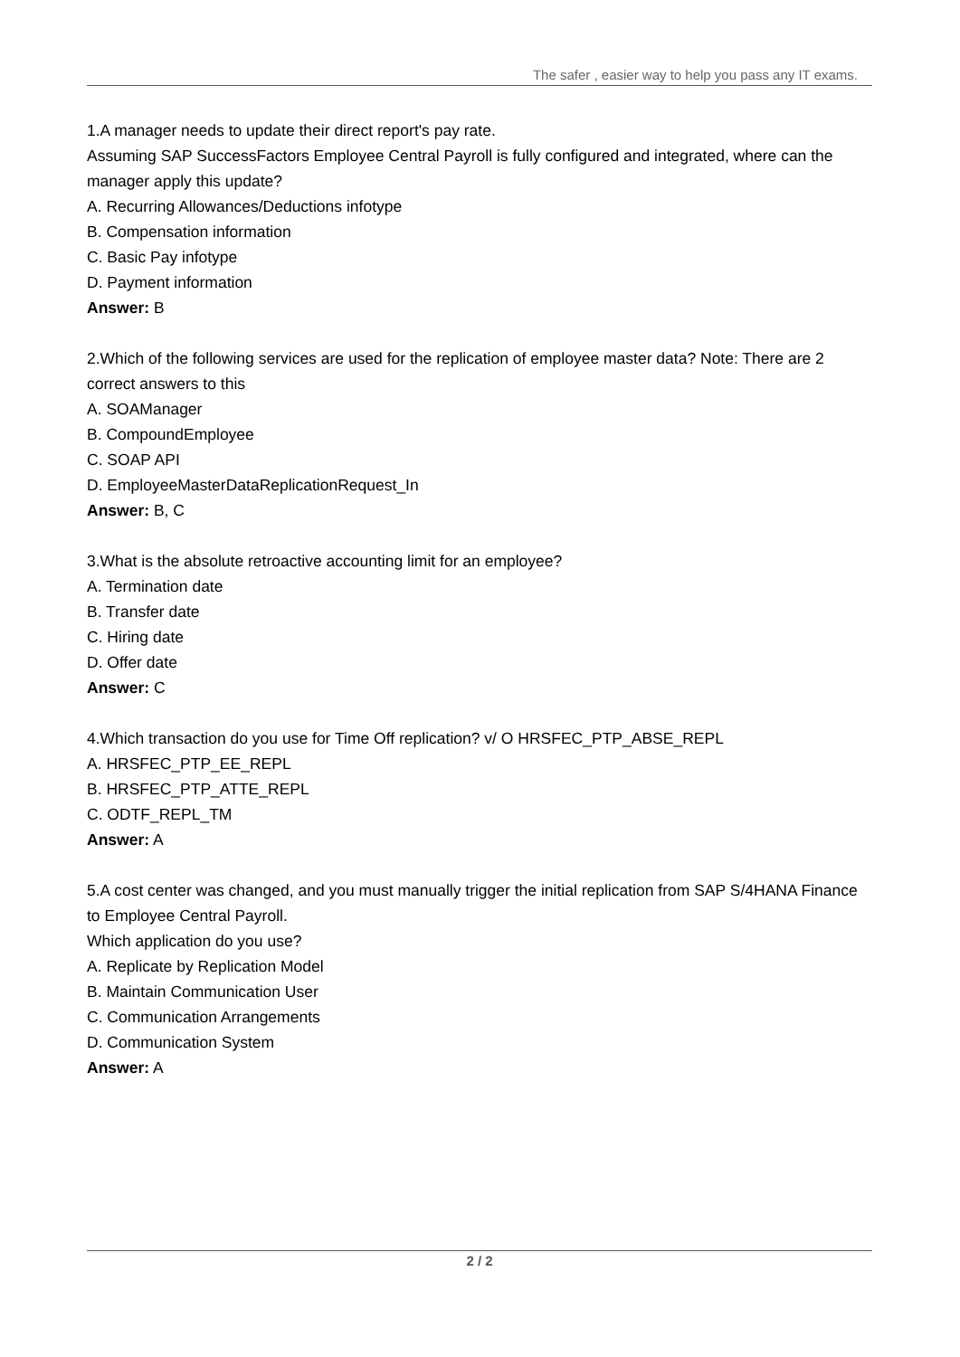The safer , easier way to help you pass any IT exams.
1.A manager needs to update their direct report's pay rate.
Assuming SAP SuccessFactors Employee Central Payroll is fully configured and integrated, where can the manager apply this update?
A. Recurring Allowances/Deductions infotype
B. Compensation information
C. Basic Pay infotype
D. Payment information
Answer: B
2.Which of the following services are used for the replication of employee master data? Note: There are 2 correct answers to this
A. SOAManager
B. CompoundEmployee
C. SOAP API
D. EmployeeMasterDataReplicationRequest_In
Answer: B, C
3.What is the absolute retroactive accounting limit for an employee?
A. Termination date
B. Transfer date
C. Hiring date
D. Offer date
Answer: C
4.Which transaction do you use for Time Off replication? v/ O HRSFEC_PTP_ABSE_REPL
A. HRSFEC_PTP_EE_REPL
B. HRSFEC_PTP_ATTE_REPL
C. ODTF_REPL_TM
Answer: A
5.A cost center was changed, and you must manually trigger the initial replication from SAP S/4HANA Finance to Employee Central Payroll.
Which application do you use?
A. Replicate by Replication Model
B. Maintain Communication User
C. Communication Arrangements
D. Communication System
Answer: A
2 / 2